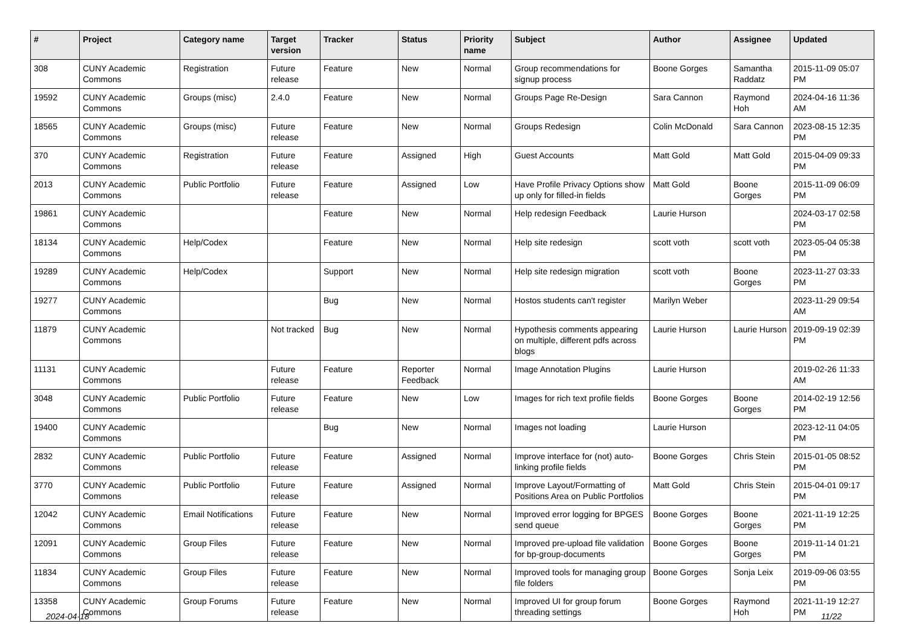| # | Project | Category name | Target version | Tracker | Status | Priority name | Subject | Author | Assignee | Updated |
| --- | --- | --- | --- | --- | --- | --- | --- | --- | --- | --- |
| 308 | CUNY Academic Commons | Registration | Future release | Feature | New | Normal | Group recommendations for signup process | Boone Gorges | Samantha Raddatz | 2015-11-09 05:07 PM |
| 19592 | CUNY Academic Commons | Groups (misc) | 2.4.0 | Feature | New | Normal | Groups Page Re-Design | Sara Cannon | Raymond Hoh | 2024-04-16 11:36 AM |
| 18565 | CUNY Academic Commons | Groups (misc) | Future release | Feature | New | Normal | Groups Redesign | Colin McDonald | Sara Cannon | 2023-08-15 12:35 PM |
| 370 | CUNY Academic Commons | Registration | Future release | Feature | Assigned | High | Guest Accounts | Matt Gold | Matt Gold | 2015-04-09 09:33 PM |
| 2013 | CUNY Academic Commons | Public Portfolio | Future release | Feature | Assigned | Low | Have Profile Privacy Options show up only for filled-in fields | Matt Gold | Boone Gorges | 2015-11-09 06:09 PM |
| 19861 | CUNY Academic Commons | | | Feature | New | Normal | Help redesign Feedback | Laurie Hurson | | 2024-03-17 02:58 PM |
| 18134 | CUNY Academic Commons | Help/Codex | | Feature | New | Normal | Help site redesign | scott voth | scott voth | 2023-05-04 05:38 PM |
| 19289 | CUNY Academic Commons | Help/Codex | | Support | New | Normal | Help site redesign migration | scott voth | Boone Gorges | 2023-11-27 03:33 PM |
| 19277 | CUNY Academic Commons | | | Bug | New | Normal | Hostos students can't register | Marilyn Weber | | 2023-11-29 09:54 AM |
| 11879 | CUNY Academic Commons | | Not tracked | Bug | New | Normal | Hypothesis comments appearing on multiple, different pdfs across blogs | Laurie Hurson | Laurie Hurson | 2019-09-19 02:39 PM |
| 11131 | CUNY Academic Commons | | Future release | Feature | Reporter Feedback | Normal | Image Annotation Plugins | Laurie Hurson | | 2019-02-26 11:33 AM |
| 3048 | CUNY Academic Commons | Public Portfolio | Future release | Feature | New | Low | Images for rich text profile fields | Boone Gorges | Boone Gorges | 2014-02-19 12:56 PM |
| 19400 | CUNY Academic Commons | | | Bug | New | Normal | Images not loading | Laurie Hurson | | 2023-12-11 04:05 PM |
| 2832 | CUNY Academic Commons | Public Portfolio | Future release | Feature | Assigned | Normal | Improve interface for (not) auto-linking profile fields | Boone Gorges | Chris Stein | 2015-01-05 08:52 PM |
| 3770 | CUNY Academic Commons | Public Portfolio | Future release | Feature | Assigned | Normal | Improve Layout/Formatting of Positions Area on Public Portfolios | Matt Gold | Chris Stein | 2015-04-01 09:17 PM |
| 12042 | CUNY Academic Commons | Email Notifications | Future release | Feature | New | Normal | Improved error logging for BPGES send queue | Boone Gorges | Boone Gorges | 2021-11-19 12:25 PM |
| 12091 | CUNY Academic Commons | Group Files | Future release | Feature | New | Normal | Improved pre-upload file validation for bp-group-documents | Boone Gorges | Boone Gorges | 2019-11-14 01:21 PM |
| 11834 | CUNY Academic Commons | Group Files | Future release | Feature | New | Normal | Improved tools for managing group file folders | Boone Gorges | Sonja Leix | 2019-09-06 03:55 PM |
| 13358 | CUNY Academic Commons | Group Forums | Future release | Feature | New | Normal | Improved UI for group forum threading settings | Boone Gorges | Raymond Hoh | 2021-11-19 12:27 PM |
2024-04-18 11/22